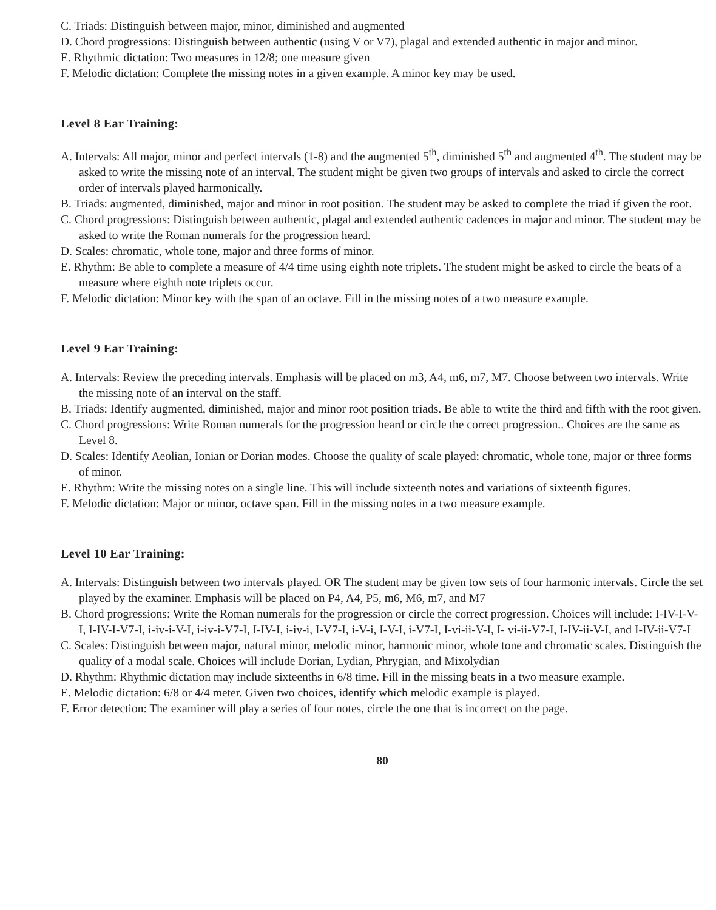C. Triads: Distinguish between major, minor, diminished and augmented
D. Chord progressions: Distinguish between authentic (using V or V7), plagal and extended authentic in major and minor.
E. Rhythmic dictation: Two measures in 12/8; one measure given
F. Melodic dictation: Complete the missing notes in a given example. A minor key may be used.
Level 8 Ear Training:
A. Intervals: All major, minor and perfect intervals (1-8) and the augmented 5<sup>th</sup>, diminished 5<sup>th</sup> and augmented 4<sup>th</sup>. The student may be asked to write the missing note of an interval. The student might be given two groups of intervals and asked to circle the correct order of intervals played harmonically.
B. Triads: augmented, diminished, major and minor in root position. The student may be asked to complete the triad if given the root.
C. Chord progressions: Distinguish between authentic, plagal and extended authentic cadences in major and minor. The student may be asked to write the Roman numerals for the progression heard.
D. Scales: chromatic, whole tone, major and three forms of minor.
E. Rhythm: Be able to complete a measure of 4/4 time using eighth note triplets. The student might be asked to circle the beats of a measure where eighth note triplets occur.
F. Melodic dictation: Minor key with the span of an octave. Fill in the missing notes of a two measure example.
Level 9 Ear Training:
A. Intervals: Review the preceding intervals. Emphasis will be placed on m3, A4, m6, m7, M7. Choose between two intervals. Write the missing note of an interval on the staff.
B. Triads: Identify augmented, diminished, major and minor root position triads. Be able to write the third and fifth with the root given.
C. Chord progressions: Write Roman numerals for the progression heard or circle the correct progression.. Choices are the same as Level 8.
D. Scales: Identify Aeolian, Ionian or Dorian modes. Choose the quality of scale played: chromatic, whole tone, major or three forms of minor.
E. Rhythm: Write the missing notes on a single line. This will include sixteenth notes and variations of sixteenth figures.
F. Melodic dictation: Major or minor, octave span. Fill in the missing notes in a two measure example.
Level 10 Ear Training:
A. Intervals: Distinguish between two intervals played. OR The student may be given tow sets of four harmonic intervals. Circle the set played by the examiner. Emphasis will be placed on P4, A4, P5, m6, M6, m7, and M7
B. Chord progressions: Write the Roman numerals for the progression or circle the correct progression. Choices will include: I-IV-I-V-I, I-IV-I-V7-I, i-iv-i-V-I, i-iv-i-V7-I, I-IV-I, i-iv-i, I-V7-I, i-V-i, I-V-I, i-V7-I, I-vi-ii-V-I, I- vi-ii-V7-I, I-IV-ii-V-I, and I-IV-ii-V7-I
C. Scales: Distinguish between major, natural minor, melodic minor, harmonic minor, whole tone and chromatic scales. Distinguish the quality of a modal scale. Choices will include Dorian, Lydian, Phrygian, and Mixolydian
D. Rhythm: Rhythmic dictation may include sixteenths in 6/8 time. Fill in the missing beats in a two measure example.
E. Melodic dictation: 6/8 or 4/4 meter. Given two choices, identify which melodic example is played.
F. Error detection: The examiner will play a series of four notes, circle the one that is incorrect on the page.
80